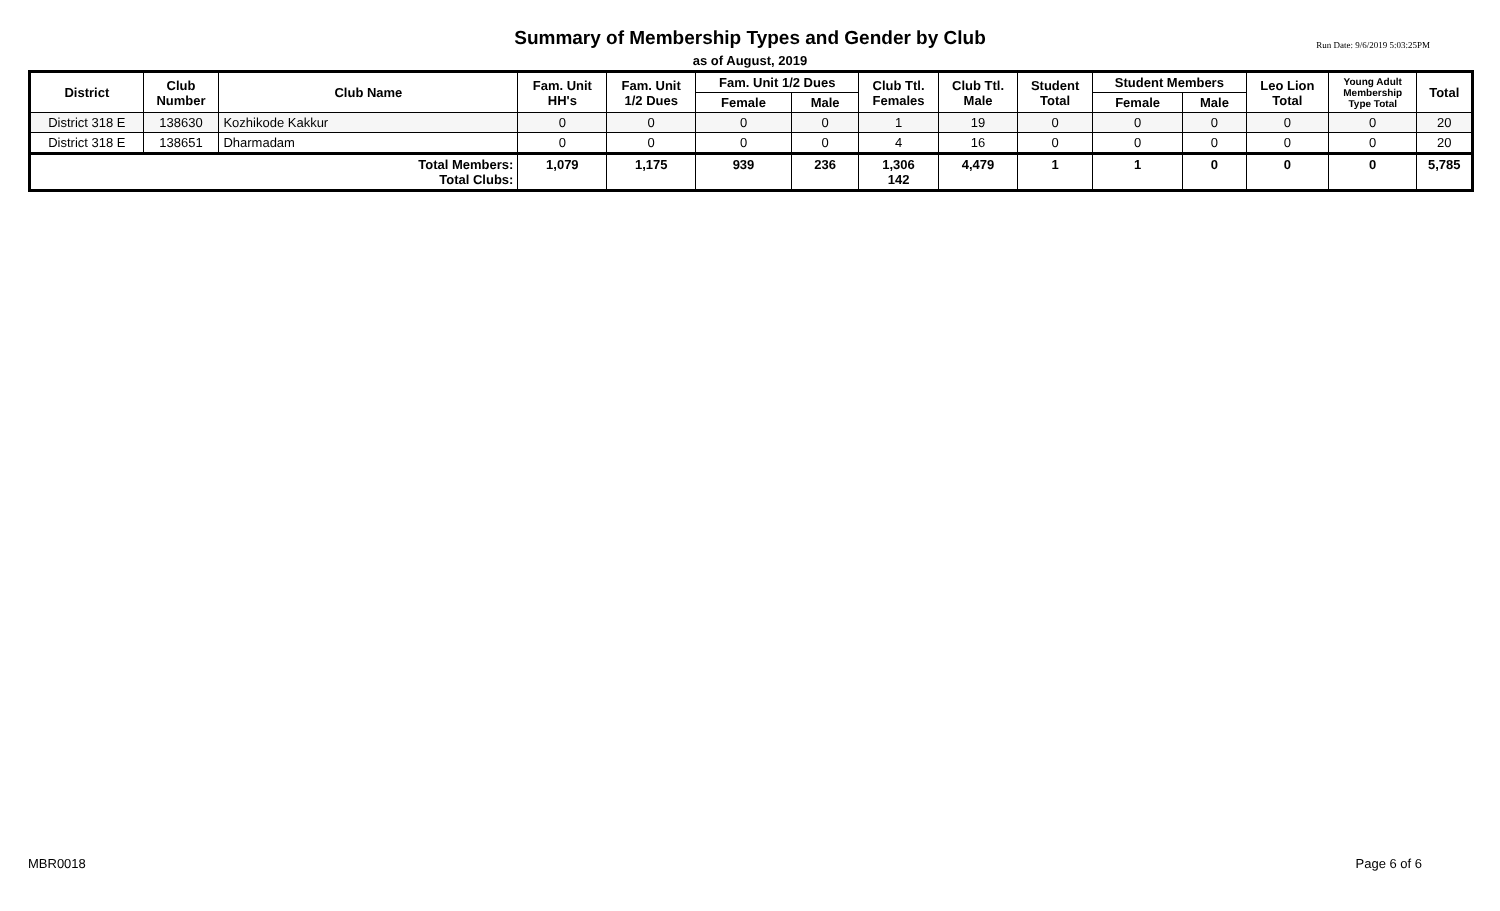Summary of Membership Types and Gender by Club
as of August, 2019
Run Date: 9/6/2019 5:03:25PM
| District | Club Number | Club Name | Fam. Unit HH's | Fam. Unit 1/2 Dues | Fam. Unit 1/2 Dues | | Club Ttl. Females | Club Ttl. Male | Student Total | Student Members | | Leo Lion Total | Young Adult Membership Type Total | Total |
| --- | --- | --- | --- | --- | --- | --- | --- | --- | --- | --- | --- | --- | --- | --- |
| | | | | | Female | Male | | | | Female | Male | | | |
| District 318 E | 138630 | Kozhikode Kakkur | 0 | 0 | 0 | 0 | 1 | 19 | 0 | 0 | 0 | 0 | 0 | 20 |
| District 318 E | 138651 | Dharmadam | 0 | 0 | 0 | 0 | 4 | 16 | 0 | 0 | 0 | 0 | 0 | 20 |
| Total Members: Total Clubs: | | | 1,079 | 1,175 | 939 | 236 | 1,306 142 | 4,479 | 1 | 1 | 0 | 0 | 0 | 5,785 |
MBR0018 Page 6 of 6